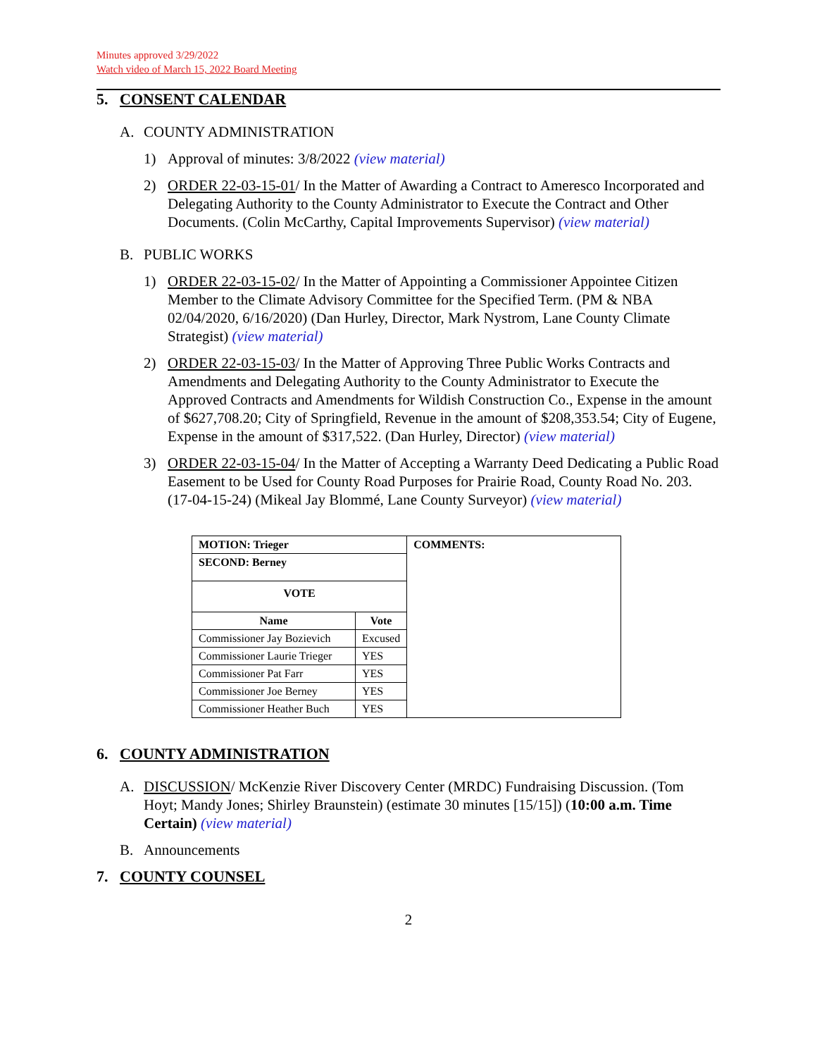Minutes approved 3/29/2022
Watch video of March 15, 2022 Board Meeting
5. CONSENT CALENDAR
A. COUNTY ADMINISTRATION
1) Approval of minutes: 3/8/2022 (view material)
2) ORDER 22-03-15-01/ In the Matter of Awarding a Contract to Ameresco Incorporated and Delegating Authority to the County Administrator to Execute the Contract and Other Documents. (Colin McCarthy, Capital Improvements Supervisor) (view material)
B. PUBLIC WORKS
1) ORDER 22-03-15-02/ In the Matter of Appointing a Commissioner Appointee Citizen Member to the Climate Advisory Committee for the Specified Term. (PM & NBA 02/04/2020, 6/16/2020) (Dan Hurley, Director, Mark Nystrom, Lane County Climate Strategist) (view material)
2) ORDER 22-03-15-03/ In the Matter of Approving Three Public Works Contracts and Amendments and Delegating Authority to the County Administrator to Execute the Approved Contracts and Amendments for Wildish Construction Co., Expense in the amount of $627,708.20; City of Springfield, Revenue in the amount of $208,353.54; City of Eugene, Expense in the amount of $317,522. (Dan Hurley, Director) (view material)
3) ORDER 22-03-15-04/ In the Matter of Accepting a Warranty Deed Dedicating a Public Road Easement to be Used for County Road Purposes for Prairie Road, County Road No. 203. (17-04-15-24) (Mikeal Jay Blommé, Lane County Surveyor) (view material)
| MOTION: Trieger | | COMMENTS: |
| --- | --- | --- |
| SECOND: Berney | | |
| VOTE | | |
| Name | Vote | |
| Commissioner Jay Bozievich | Excused | |
| Commissioner Laurie Trieger | YES | |
| Commissioner Pat Farr | YES | |
| Commissioner Joe Berney | YES | |
| Commissioner Heather Buch | YES | |
6. COUNTY ADMINISTRATION
A. DISCUSSION/ McKenzie River Discovery Center (MRDC) Fundraising Discussion. (Tom Hoyt; Mandy Jones; Shirley Braunstein) (estimate 30 minutes [15/15]) (10:00 a.m. Time Certain) (view material)
B. Announcements
7. COUNTY COUNSEL
2